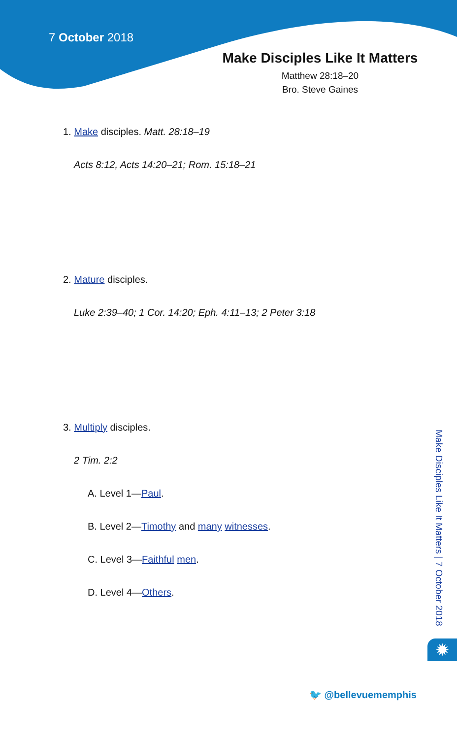7 October 2018
Make Disciples Like It Matters
Matthew 28:18–20
Bro. Steve Gaines
1. Make disciples. Matt. 28:18–19
Acts 8:12, Acts 14:20–21; Rom. 15:18–21
2. Mature disciples.
Luke 2:39–40; 1 Cor. 14:20; Eph. 4:11–13; 2 Peter 3:18
3. Multiply disciples.
2 Tim. 2:2
A. Level 1—Paul.
B. Level 2—Timothy and many witnesses.
C. Level 3—Faithful men.
D. Level 4—Others.
Make Disciples Like It Matters | 7 October 2018
✹
🐦 @bellevuememphis